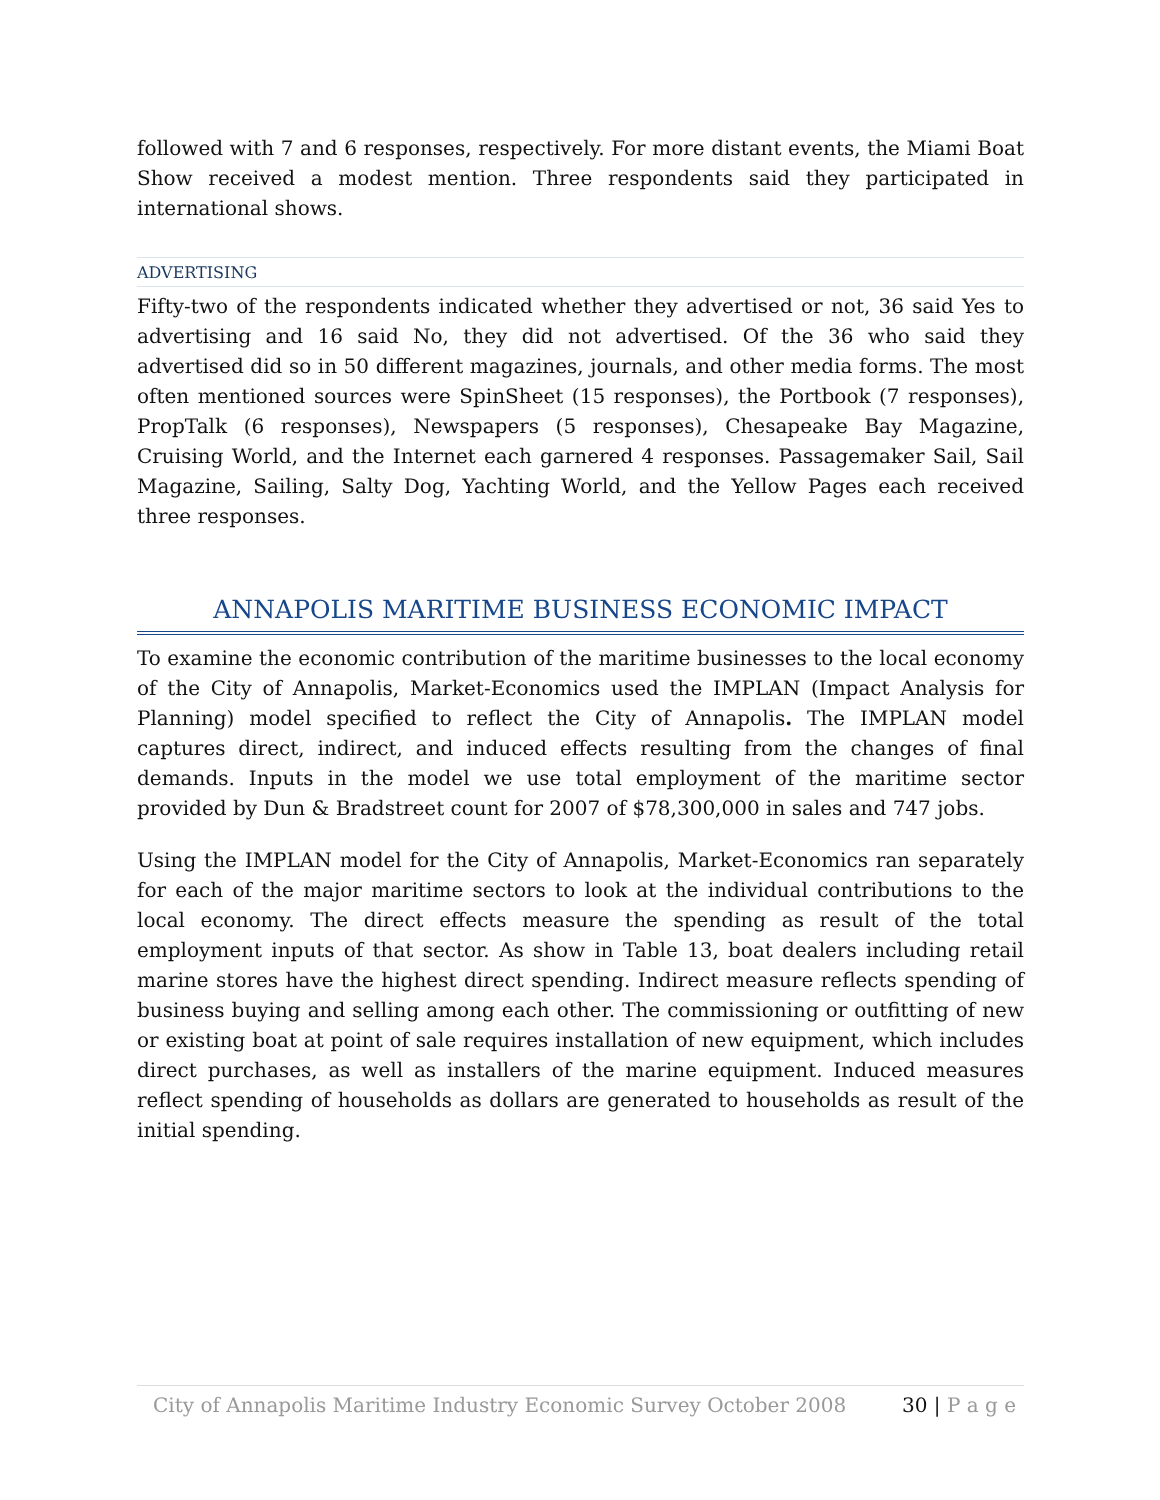followed with 7 and 6 responses, respectively. For more distant events, the Miami Boat Show received a modest mention. Three respondents said they participated in international shows.
ADVERTISING
Fifty-two of the respondents indicated whether they advertised or not, 36 said Yes to advertising and 16 said No, they did not advertised. Of the 36 who said they advertised did so in 50 different magazines, journals, and other media forms. The most often mentioned sources were SpinSheet (15 responses), the Portbook (7 responses), PropTalk (6 responses), Newspapers (5 responses), Chesapeake Bay Magazine, Cruising World, and the Internet each garnered 4 responses. Passagemaker Sail, Sail Magazine, Sailing, Salty Dog, Yachting World, and the Yellow Pages each received three responses.
ANNAPOLIS MARITIME BUSINESS ECONOMIC IMPACT
To examine the economic contribution of the maritime businesses to the local economy of the City of Annapolis, Market-Economics used the IMPLAN (Impact Analysis for Planning) model specified to reflect the City of Annapolis. The IMPLAN model captures direct, indirect, and induced effects resulting from the changes of final demands. Inputs in the model we use total employment of the maritime sector provided by Dun & Bradstreet count for 2007 of $78,300,000 in sales and 747 jobs.
Using the IMPLAN model for the City of Annapolis, Market-Economics ran separately for each of the major maritime sectors to look at the individual contributions to the local economy. The direct effects measure the spending as result of the total employment inputs of that sector. As show in Table 13, boat dealers including retail marine stores have the highest direct spending. Indirect measure reflects spending of business buying and selling among each other. The commissioning or outfitting of new or existing boat at point of sale requires installation of new equipment, which includes direct purchases, as well as installers of the marine equipment. Induced measures reflect spending of households as dollars are generated to households as result of the initial spending.
City of Annapolis Maritime Industry Economic Survey October 2008 30 | P a g e